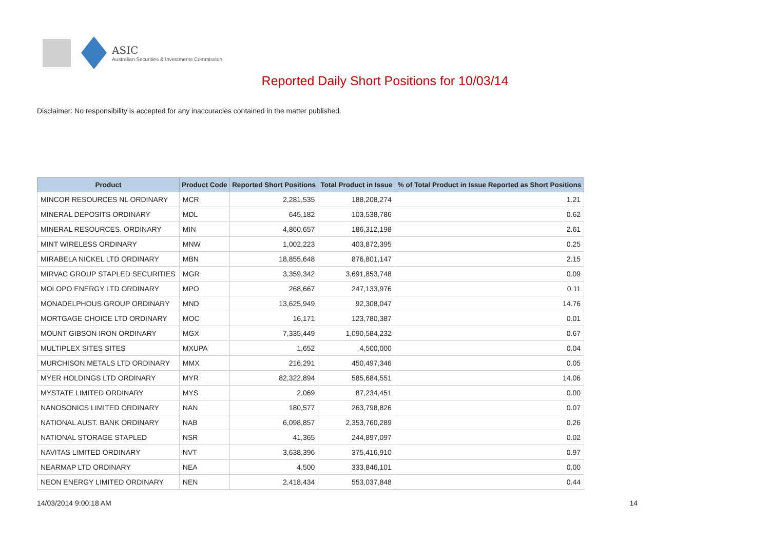ASIC
Australian Securities & Investments Commission
Reported Daily Short Positions for 10/03/14
Disclaimer: No responsibility is accepted for any inaccuracies contained in the matter published.
| Product | Product Code | Reported Short Positions | Total Product in Issue | % of Total Product in Issue Reported as Short Positions |
| --- | --- | --- | --- | --- |
| MINCOR RESOURCES NL ORDINARY | MCR | 2,281,535 | 188,208,274 | 1.21 |
| MINERAL DEPOSITS ORDINARY | MDL | 645,182 | 103,538,786 | 0.62 |
| MINERAL RESOURCES. ORDINARY | MIN | 4,860,657 | 186,312,198 | 2.61 |
| MINT WIRELESS ORDINARY | MNW | 1,002,223 | 403,872,395 | 0.25 |
| MIRABELA NICKEL LTD ORDINARY | MBN | 18,855,648 | 876,801,147 | 2.15 |
| MIRVAC GROUP STAPLED SECURITIES | MGR | 3,359,342 | 3,691,853,748 | 0.09 |
| MOLOPO ENERGY LTD ORDINARY | MPO | 268,667 | 247,133,976 | 0.11 |
| MONADELPHOUS GROUP ORDINARY | MND | 13,625,949 | 92,308,047 | 14.76 |
| MORTGAGE CHOICE LTD ORDINARY | MOC | 16,171 | 123,780,387 | 0.01 |
| MOUNT GIBSON IRON ORDINARY | MGX | 7,335,449 | 1,090,584,232 | 0.67 |
| MULTIPLEX SITES SITES | MXUPA | 1,652 | 4,500,000 | 0.04 |
| MURCHISON METALS LTD ORDINARY | MMX | 216,291 | 450,497,346 | 0.05 |
| MYER HOLDINGS LTD ORDINARY | MYR | 82,322,894 | 585,684,551 | 14.06 |
| MYSTATE LIMITED ORDINARY | MYS | 2,069 | 87,234,451 | 0.00 |
| NANOSONICS LIMITED ORDINARY | NAN | 180,577 | 263,798,826 | 0.07 |
| NATIONAL AUST. BANK ORDINARY | NAB | 6,098,857 | 2,353,760,289 | 0.26 |
| NATIONAL STORAGE STAPLED | NSR | 41,365 | 244,897,097 | 0.02 |
| NAVITAS LIMITED ORDINARY | NVT | 3,638,396 | 375,416,910 | 0.97 |
| NEARMAP LTD ORDINARY | NEA | 4,500 | 333,846,101 | 0.00 |
| NEON ENERGY LIMITED ORDINARY | NEN | 2,418,434 | 553,037,848 | 0.44 |
14/03/2014 9:00:18 AM 14